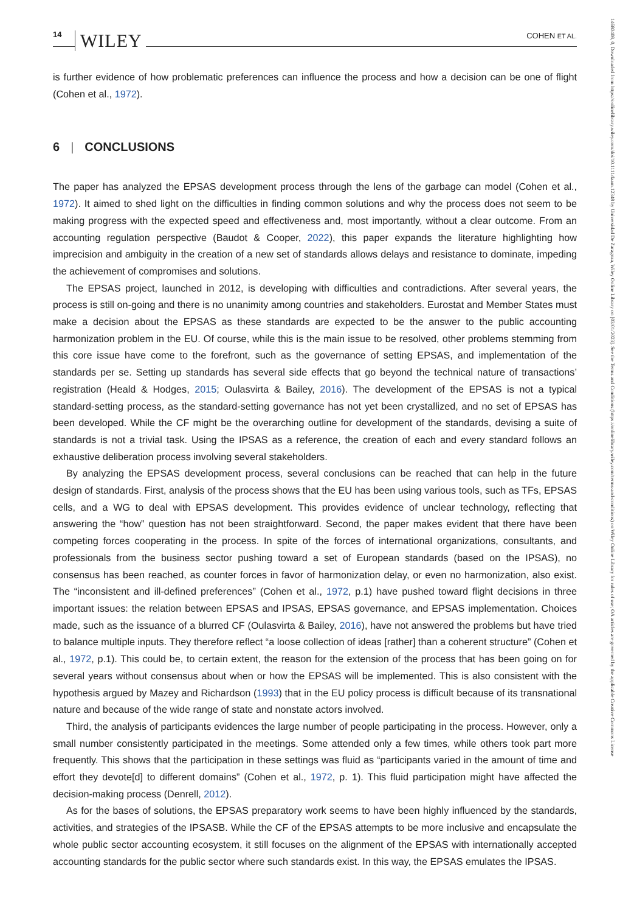14680408, 0, Downloaded from https://onlinelibrary.wiley.com/doi/10.1111/faam.12348 by Universidad De Zaragoza, Wiley Online Library on [03/01/2023]. See the Terms and Conditions (https://onlinelibrary.wiley.com/terms-and-conditions) on Wiley Online Library for rules of use; OA articles are governed by the applicable Creative Commons License
14 WILEY COHEN ET AL.
is further evidence of how problematic preferences can influence the process and how a decision can be one of flight (Cohen et al., 1972).
6 | CONCLUSIONS
The paper has analyzed the EPSAS development process through the lens of the garbage can model (Cohen et al., 1972). It aimed to shed light on the difficulties in finding common solutions and why the process does not seem to be making progress with the expected speed and effectiveness and, most importantly, without a clear outcome. From an accounting regulation perspective (Baudot & Cooper, 2022), this paper expands the literature highlighting how imprecision and ambiguity in the creation of a new set of standards allows delays and resistance to dominate, impeding the achievement of compromises and solutions.
The EPSAS project, launched in 2012, is developing with difficulties and contradictions. After several years, the process is still on-going and there is no unanimity among countries and stakeholders. Eurostat and Member States must make a decision about the EPSAS as these standards are expected to be the answer to the public accounting harmonization problem in the EU. Of course, while this is the main issue to be resolved, other problems stemming from this core issue have come to the forefront, such as the governance of setting EPSAS, and implementation of the standards per se. Setting up standards has several side effects that go beyond the technical nature of transactions’ registration (Heald & Hodges, 2015; Oulasvirta & Bailey, 2016). The development of the EPSAS is not a typical standard-setting process, as the standard-setting governance has not yet been crystallized, and no set of EPSAS has been developed. While the CF might be the overarching outline for development of the standards, devising a suite of standards is not a trivial task. Using the IPSAS as a reference, the creation of each and every standard follows an exhaustive deliberation process involving several stakeholders.
By analyzing the EPSAS development process, several conclusions can be reached that can help in the future design of standards. First, analysis of the process shows that the EU has been using various tools, such as TFs, EPSAS cells, and a WG to deal with EPSAS development. This provides evidence of unclear technology, reflecting that answering the “how” question has not been straightforward. Second, the paper makes evident that there have been competing forces cooperating in the process. In spite of the forces of international organizations, consultants, and professionals from the business sector pushing toward a set of European standards (based on the IPSAS), no consensus has been reached, as counter forces in favor of harmonization delay, or even no harmonization, also exist. The “inconsistent and ill-defined preferences” (Cohen et al., 1972, p.1) have pushed toward flight decisions in three important issues: the relation between EPSAS and IPSAS, EPSAS governance, and EPSAS implementation. Choices made, such as the issuance of a blurred CF (Oulasvirta & Bailey, 2016), have not answered the problems but have tried to balance multiple inputs. They therefore reflect “a loose collection of ideas [rather] than a coherent structure” (Cohen et al., 1972, p.1). This could be, to certain extent, the reason for the extension of the process that has been going on for several years without consensus about when or how the EPSAS will be implemented. This is also consistent with the hypothesis argued by Mazey and Richardson (1993) that in the EU policy process is difficult because of its transnational nature and because of the wide range of state and nonstate actors involved.
Third, the analysis of participants evidences the large number of people participating in the process. However, only a small number consistently participated in the meetings. Some attended only a few times, while others took part more frequently. This shows that the participation in these settings was fluid as “participants varied in the amount of time and effort they devote[d] to different domains” (Cohen et al., 1972, p. 1). This fluid participation might have affected the decision-making process (Denrell, 2012).
As for the bases of solutions, the EPSAS preparatory work seems to have been highly influenced by the standards, activities, and strategies of the IPSASB. While the CF of the EPSAS attempts to be more inclusive and encapsulate the whole public sector accounting ecosystem, it still focuses on the alignment of the EPSAS with internationally accepted accounting standards for the public sector where such standards exist. In this way, the EPSAS emulates the IPSAS.